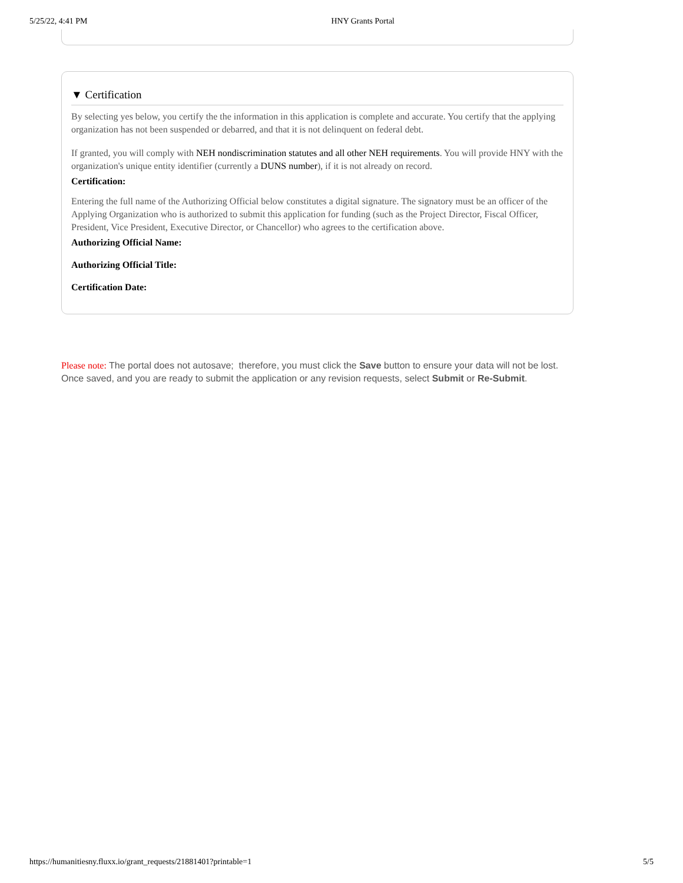5/25/22, 4:41 PM HNY Grants Portal
▼ Certification
By selecting yes below, you certify the the information in this application is complete and accurate. You certify that the applying organization has not been suspended or debarred, and that it is not delinquent on federal debt.
If granted, you will comply with NEH nondiscrimination statutes and all other NEH requirements. You will provide HNY with the organization's unique entity identifier (currently a DUNS number), if it is not already on record.
Certification:
Entering the full name of the Authorizing Official below constitutes a digital signature. The signatory must be an officer of the Applying Organization who is authorized to submit this application for funding (such as the Project Director, Fiscal Officer, President, Vice President, Executive Director, or Chancellor) who agrees to the certification above.
Authorizing Official Name:
Authorizing Official Title:
Certification Date:
Please note: The portal does not autosave; therefore, you must click the Save button to ensure your data will not be lost. Once saved, and you are ready to submit the application or any revision requests, select Submit or Re-Submit.
https://humanitiesny.fluxx.io/grant_requests/21881401?printable=1 5/5